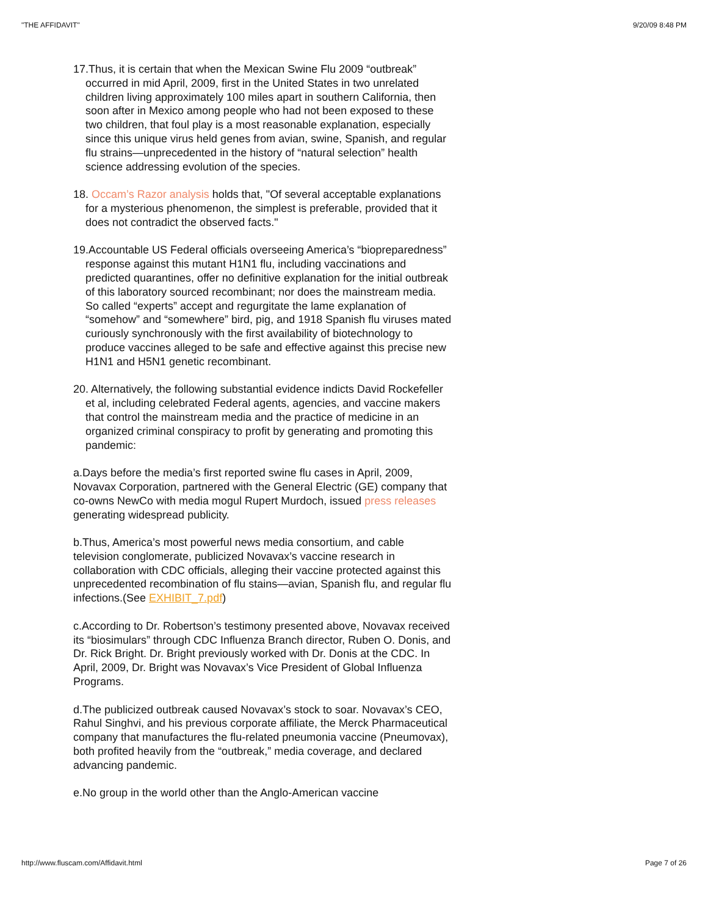"THE AFFIDAVIT" 9/20/09 8:48 PM
17.Thus, it is certain that when the Mexican Swine Flu 2009 “outbreak” occurred in mid April, 2009, first in the United States in two unrelated children living approximately 100 miles apart in southern California, then soon after in Mexico among people who had not been exposed to these two children, that foul play is a most reasonable explanation, especially since this unique virus held genes from avian, swine, Spanish, and regular flu strains—unprecedented in the history of “natural selection” health science addressing evolution of the species.
18. Occam’s Razor analysis holds that, "Of several acceptable explanations for a mysterious phenomenon, the simplest is preferable, provided that it does not contradict the observed facts."
19.Accountable US Federal officials overseeing America’s “biopreparedness” response against this mutant H1N1 flu, including vaccinations and predicted quarantines, offer no definitive explanation for the initial outbreak of this laboratory sourced recombinant; nor does the mainstream media. So called “experts” accept and regurgitate the lame explanation of “somehow” and “somewhere” bird, pig, and 1918 Spanish flu viruses mated curiously synchronously with the first availability of biotechnology to produce vaccines alleged to be safe and effective against this precise new H1N1 and H5N1 genetic recombinant.
20. Alternatively, the following substantial evidence indicts David Rockefeller et al, including celebrated Federal agents, agencies, and vaccine makers that control the mainstream media and the practice of medicine in an organized criminal conspiracy to profit by generating and promoting this pandemic:
a.Days before the media’s first reported swine flu cases in April, 2009, Novavax Corporation, partnered with the General Electric (GE) company that co-owns NewCo with media mogul Rupert Murdoch, issued press releases generating widespread publicity.
b.Thus, America’s most powerful news media consortium, and cable television conglomerate, publicized Novavax’s vaccine research in collaboration with CDC officials, alleging their vaccine protected against this unprecedented recombination of flu stains—avian, Spanish flu, and regular flu infections.(See EXHIBIT_7.pdf)
c.According to Dr. Robertson’s testimony presented above, Novavax received its “biosimulars” through CDC Influenza Branch director, Ruben O. Donis, and Dr. Rick Bright. Dr. Bright previously worked with Dr. Donis at the CDC. In April, 2009, Dr. Bright was Novavax’s Vice President of Global Influenza Programs.
d.The publicized outbreak caused Novavax’s stock to soar. Novavax’s CEO, Rahul Singhvi, and his previous corporate affiliate, the Merck Pharmaceutical company that manufactures the flu-related pneumonia vaccine (Pneumovax), both profited heavily from the “outbreak,” media coverage, and declared advancing pandemic.
e.No group in the world other than the Anglo-American vaccine
http://www.fluscam.com/Affidavit.html Page 7 of 26